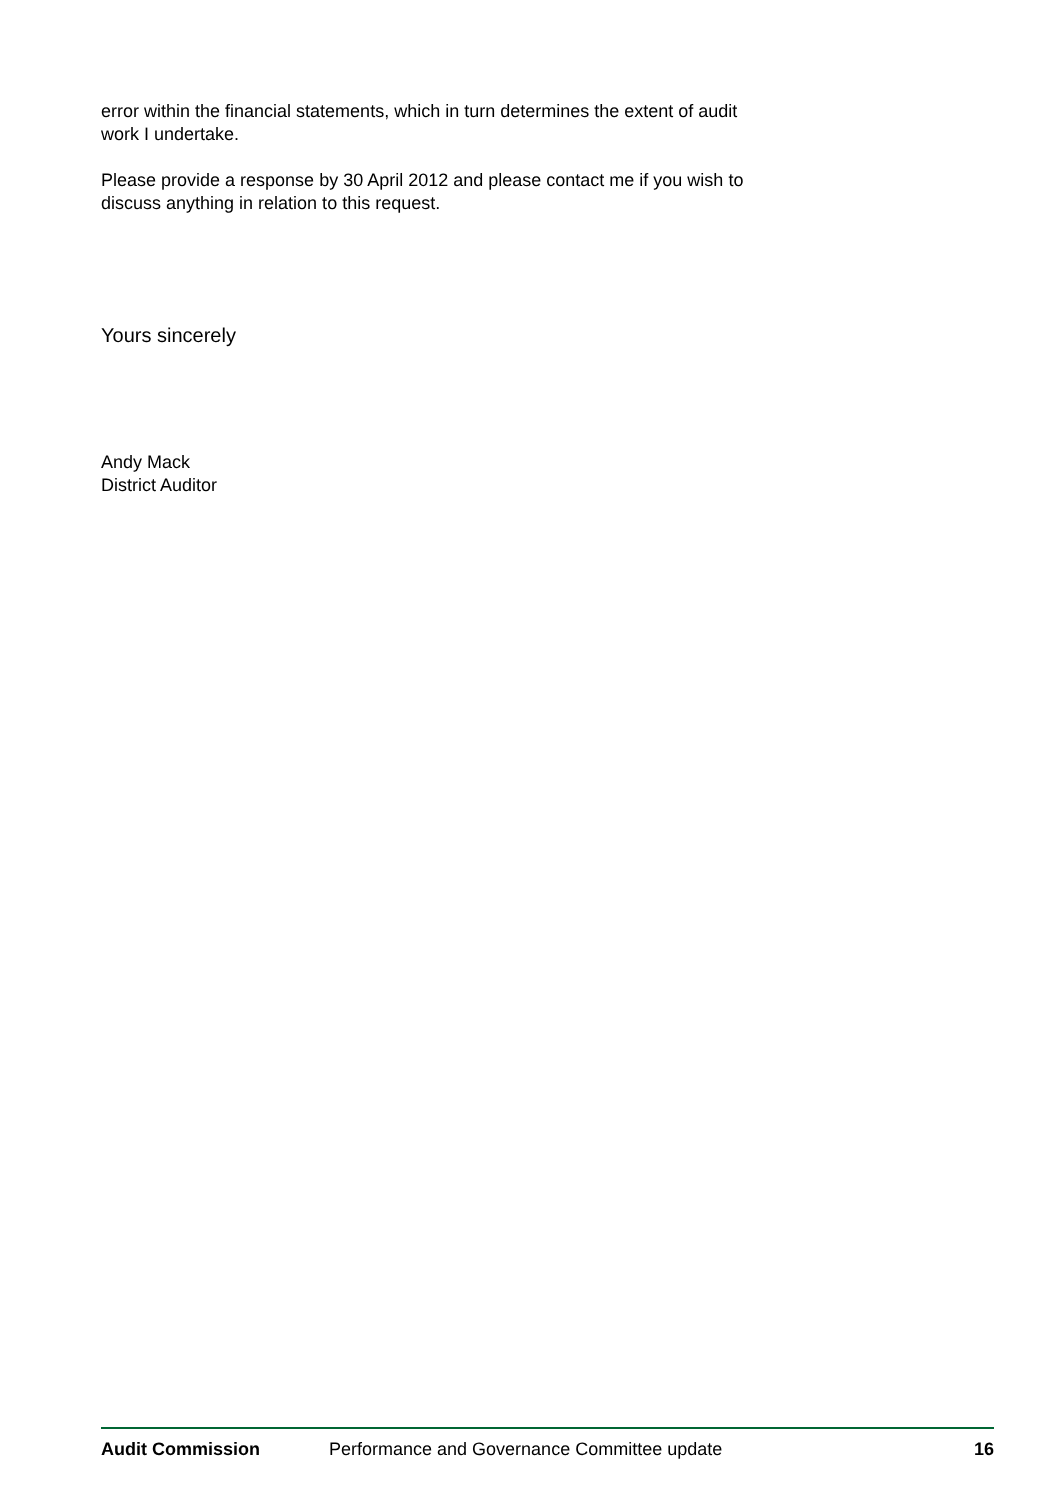error within the financial statements, which in turn determines the extent of audit work I undertake.
Please provide a response by 30 April 2012 and please contact me if you wish to discuss anything in relation to this request.
Yours sincerely
Andy Mack
District Auditor
Audit Commission Performance and Governance Committee update 16